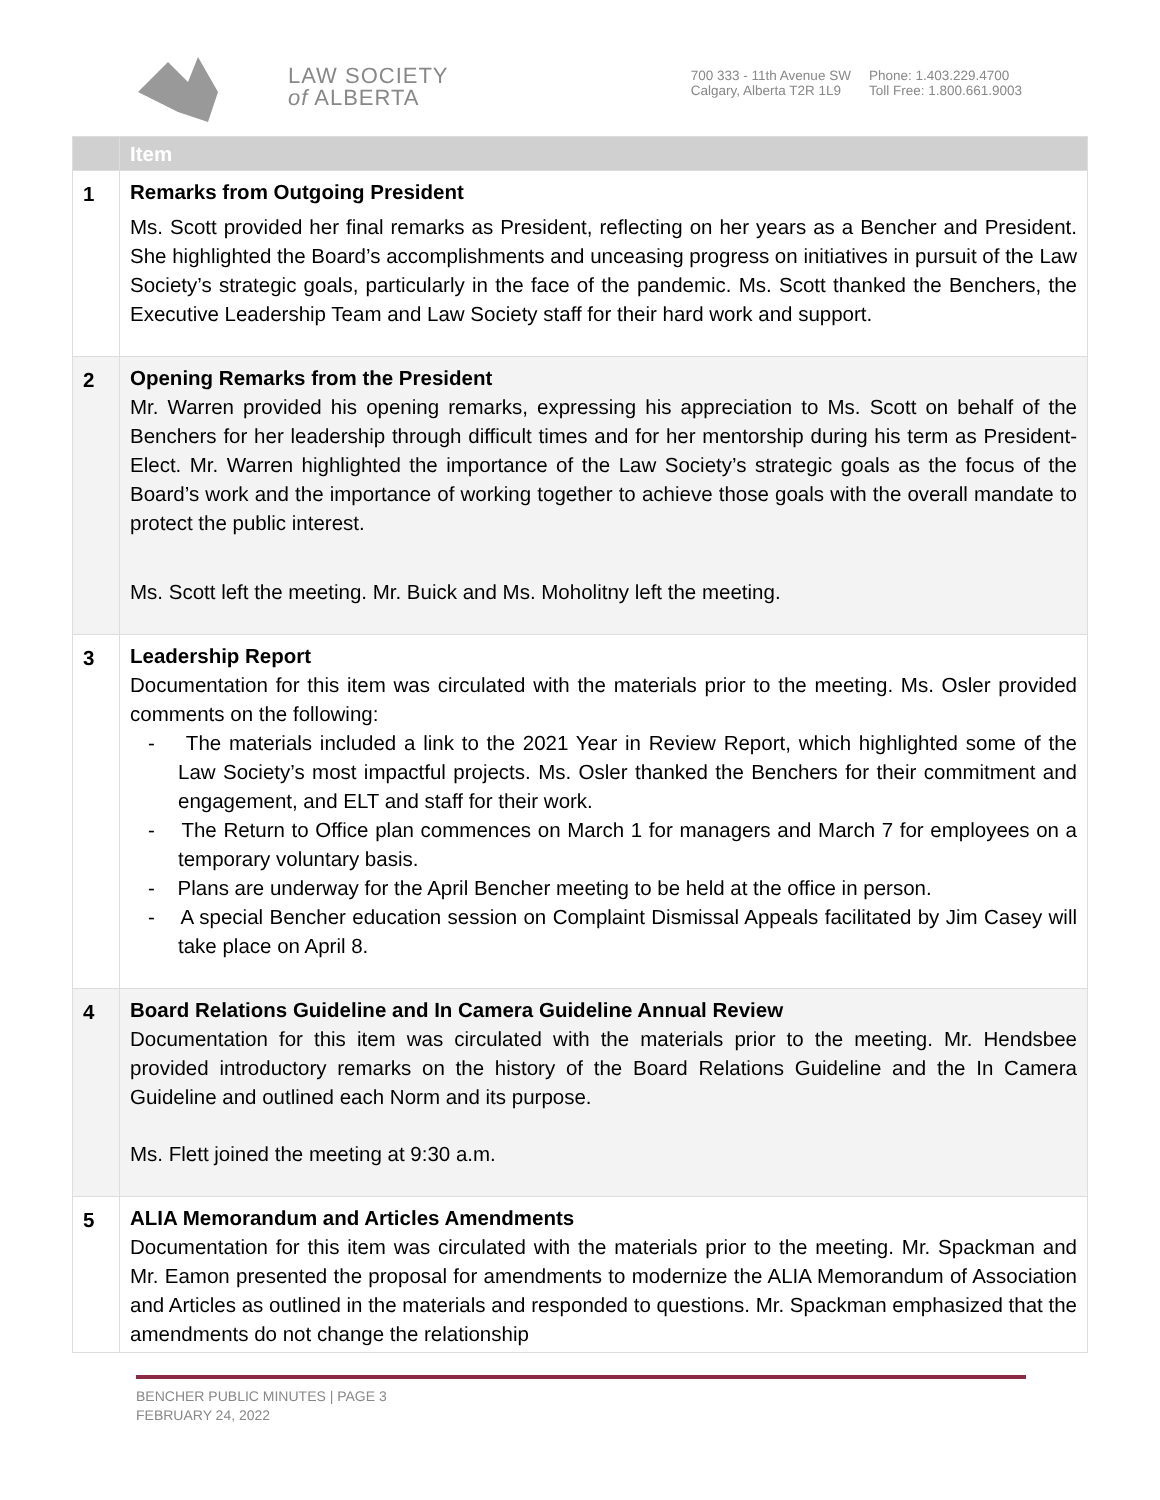LAW SOCIETY
of ALBERTA
700 333 - 11th Avenue SW
Calgary, Alberta T2R 1L9
Phone: 1.403.229.4700
Toll Free: 1.800.661.9003
| | Item |
| --- | --- |
| 1 | Remarks from Outgoing President Ms. Scott provided her final remarks as President, reflecting on her years as a Bencher and President. She highlighted the Board’s accomplishments and unceasing progress on initiatives in pursuit of the Law Society’s strategic goals, particularly in the face of the pandemic. Ms. Scott thanked the Benchers, the Executive Leadership Team and Law Society staff for their hard work and support. |
| 2 | Opening Remarks from the President Mr. Warren provided his opening remarks, expressing his appreciation to Ms. Scott on behalf of the Benchers for her leadership through difficult times and for her mentorship during his term as President-Elect. Mr. Warren highlighted the importance of the Law Society’s strategic goals as the focus of the Board’s work and the importance of working together to achieve those goals with the overall mandate to protect the public interest. Ms. Scott left the meeting. Mr. Buick and Ms. Moholitny left the meeting. |
| 3 | Leadership Report Documentation for this item was circulated with the materials prior to the meeting. Ms. Osler provided comments on the following: - The materials included a link to the 2021 Year in Review Report, which highlighted some of the Law Society’s most impactful projects. Ms. Osler thanked the Benchers for their commitment and engagement, and ELT and staff for their work. - The Return to Office plan commences on March 1 for managers and March 7 for employees on a temporary voluntary basis. - Plans are underway for the April Bencher meeting to be held at the office in person. - A special Bencher education session on Complaint Dismissal Appeals facilitated by Jim Casey will take place on April 8. |
| 4 | Board Relations Guideline and In Camera Guideline Annual Review Documentation for this item was circulated with the materials prior to the meeting. Mr. Hendsbee provided introductory remarks on the history of the Board Relations Guideline and the In Camera Guideline and outlined each Norm and its purpose. Ms. Flett joined the meeting at 9:30 a.m. |
| 5 | ALIA Memorandum and Articles Amendments Documentation for this item was circulated with the materials prior to the meeting. Mr. Spackman and Mr. Eamon presented the proposal for amendments to modernize the ALIA Memorandum of Association and Articles as outlined in the materials and responded to questions. Mr. Spackman emphasized that the amendments do not change the relationship |
BENCHER PUBLIC MINUTES | PAGE 3
FEBRUARY 24, 2022